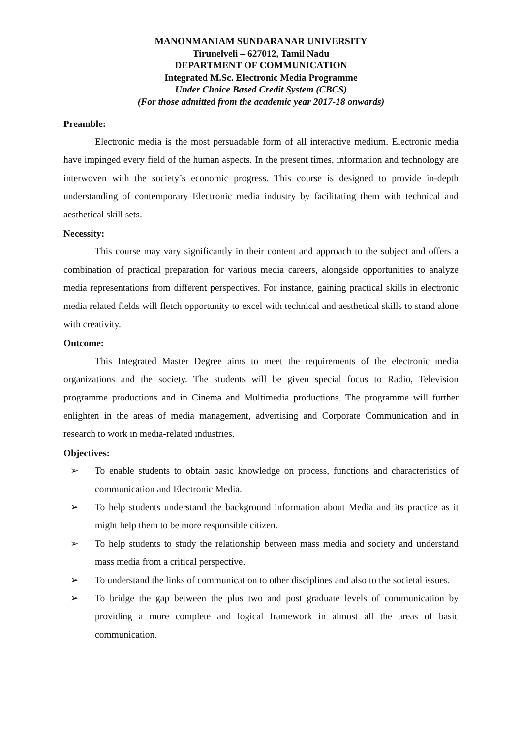MANONMANIAM SUNDARANAR UNIVERSITY
Tirunelveli – 627012, Tamil Nadu
DEPARTMENT OF COMMUNICATION
Integrated M.Sc. Electronic Media Programme
Under Choice Based Credit System (CBCS)
(For those admitted from the academic year 2017-18 onwards)
Preamble:
Electronic media is the most persuadable form of all interactive medium. Electronic media have impinged every field of the human aspects. In the present times, information and technology are interwoven with the society’s economic progress. This course is designed to provide in-depth understanding of contemporary Electronic media industry by facilitating them with technical and aesthetical skill sets.
Necessity:
This course may vary significantly in their content and approach to the subject and offers a combination of practical preparation for various media careers, alongside opportunities to analyze media representations from different perspectives. For instance, gaining practical skills in electronic media related fields will fletch opportunity to excel with technical and aesthetical skills to stand alone with creativity.
Outcome:
This Integrated Master Degree aims to meet the requirements of the electronic media organizations and the society. The students will be given special focus to Radio, Television programme productions and in Cinema and Multimedia productions. The programme will further enlighten in the areas of media management, advertising and Corporate Communication and in research to work in media-related industries.
Objectives:
➢ To enable students to obtain basic knowledge on process, functions and characteristics of communication and Electronic Media.
➢ To help students understand the background information about Media and its practice as it might help them to be more responsible citizen.
➢ To help students to study the relationship between mass media and society and understand mass media from a critical perspective.
➢ To understand the links of communication to other disciplines and also to the societal issues.
➢ To bridge the gap between the plus two and post graduate levels of communication by providing a more complete and logical framework in almost all the areas of basic communication.